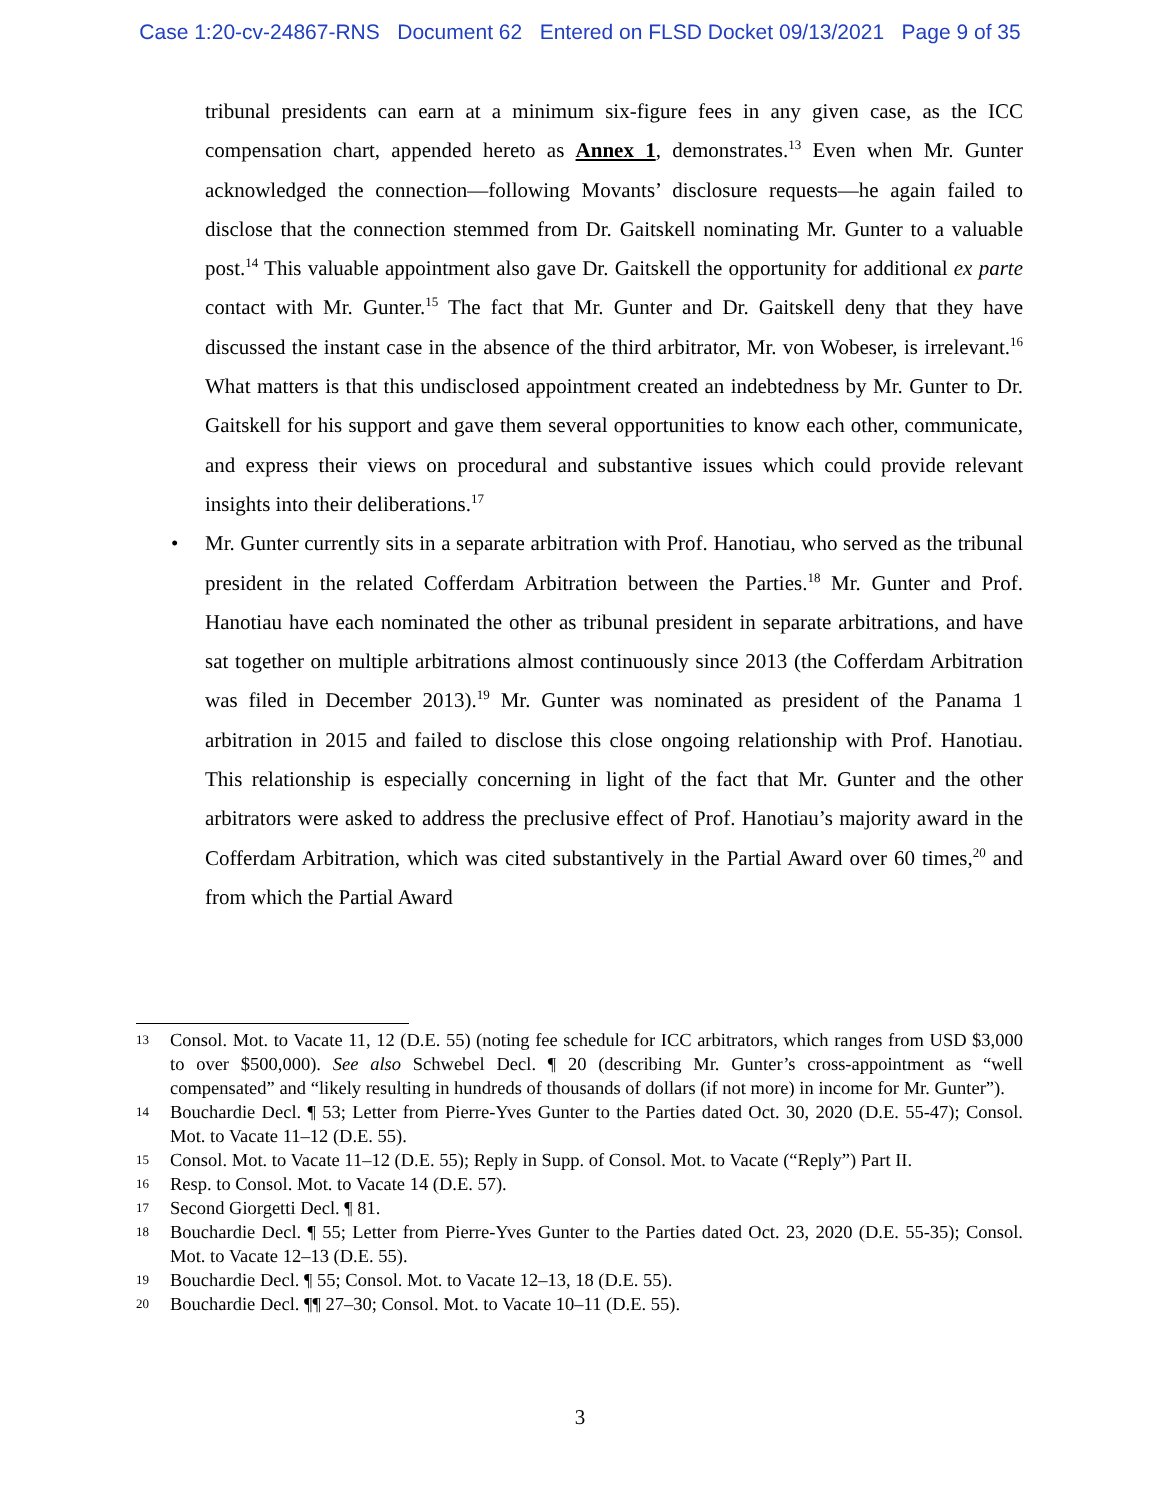Case 1:20-cv-24867-RNS Document 62 Entered on FLSD Docket 09/13/2021 Page 9 of 35
tribunal presidents can earn at a minimum six-figure fees in any given case, as the ICC compensation chart, appended hereto as Annex 1, demonstrates.<sup>13</sup> Even when Mr. Gunter acknowledged the connection—following Movants’ disclosure requests—he again failed to disclose that the connection stemmed from Dr. Gaitskell nominating Mr. Gunter to a valuable post.<sup>14</sup> This valuable appointment also gave Dr. Gaitskell the opportunity for additional ex parte contact with Mr. Gunter.<sup>15</sup> The fact that Mr. Gunter and Dr. Gaitskell deny that they have discussed the instant case in the absence of the third arbitrator, Mr. von Wobeser, is irrelevant.<sup>16</sup> What matters is that this undisclosed appointment created an indebtedness by Mr. Gunter to Dr. Gaitskell for his support and gave them several opportunities to know each other, communicate, and express their views on procedural and substantive issues which could provide relevant insights into their deliberations.<sup>17</sup>
• Mr. Gunter currently sits in a separate arbitration with Prof. Hanotiau, who served as the tribunal president in the related Cofferdam Arbitration between the Parties.<sup>18</sup> Mr. Gunter and Prof. Hanotiau have each nominated the other as tribunal president in separate arbitrations, and have sat together on multiple arbitrations almost continuously since 2013 (the Cofferdam Arbitration was filed in December 2013).<sup>19</sup> Mr. Gunter was nominated as president of the Panama 1 arbitration in 2015 and failed to disclose this close ongoing relationship with Prof. Hanotiau. This relationship is especially concerning in light of the fact that Mr. Gunter and the other arbitrators were asked to address the preclusive effect of Prof. Hanotiau’s majority award in the Cofferdam Arbitration, which was cited substantively in the Partial Award over 60 times,<sup>20</sup> and from which the Partial Award
13 Consol. Mot. to Vacate 11, 12 (D.E. 55) (noting fee schedule for ICC arbitrators, which ranges from USD $3,000 to over $500,000). See also Schwebel Decl. ¶ 20 (describing Mr. Gunter’s cross-appointment as “well compensated” and “likely resulting in hundreds of thousands of dollars (if not more) in income for Mr. Gunter”).
14 Bouchardie Decl. ¶ 53; Letter from Pierre-Yves Gunter to the Parties dated Oct. 30, 2020 (D.E. 55-47); Consol. Mot. to Vacate 11–12 (D.E. 55).
15 Consol. Mot. to Vacate 11–12 (D.E. 55); Reply in Supp. of Consol. Mot. to Vacate (“Reply”) Part II.
16 Resp. to Consol. Mot. to Vacate 14 (D.E. 57).
17 Second Giorgetti Decl. ¶ 81.
18 Bouchardie Decl. ¶ 55; Letter from Pierre-Yves Gunter to the Parties dated Oct. 23, 2020 (D.E. 55-35); Consol. Mot. to Vacate 12–13 (D.E. 55).
19 Bouchardie Decl. ¶ 55; Consol. Mot. to Vacate 12–13, 18 (D.E. 55).
20 Bouchardie Decl. ¶¶ 27–30; Consol. Mot. to Vacate 10–11 (D.E. 55).
3